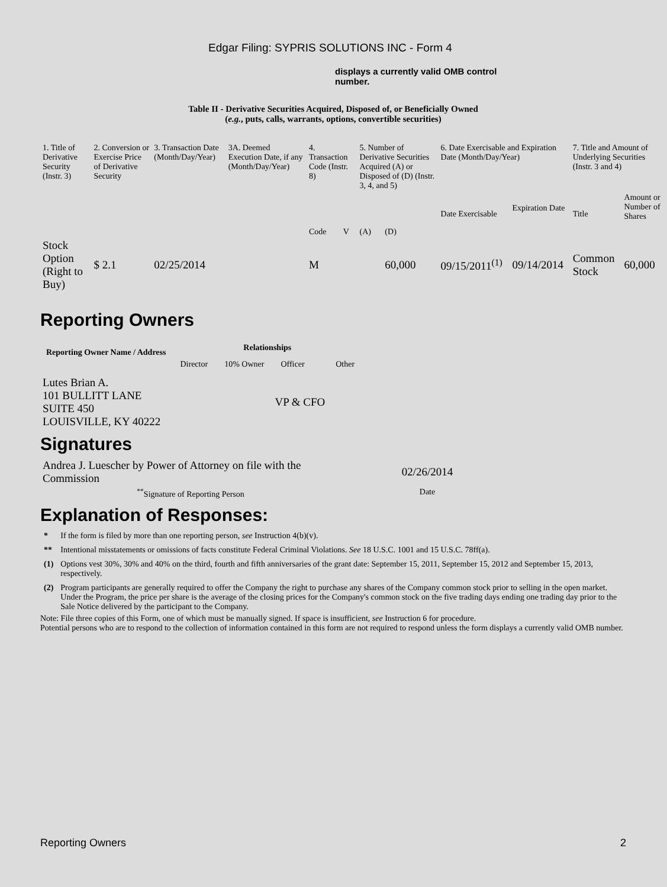Edgar Filing: SYPRIS SOLUTIONS INC - Form 4
displays a currently valid OMB control number.
Table II - Derivative Securities Acquired, Disposed of, or Beneficially Owned
(e.g., puts, calls, warrants, options, convertible securities)
| 1. Title of Derivative Security (Instr. 3) | 2. Conversion or Exercise Price of Derivative Security | 3. Transaction Date (Month/Day/Year) | 3A. Deemed Execution Date, if any (Month/Day/Year) | 4. Transaction Code (Instr. 8) | | 5. Number of Derivative Securities Acquired (A) or Disposed of (D) (Instr. 3, 4, and 5) | | 6. Date Exercisable and Expiration Date (Month/Day/Year) | | 7. Title and Amount of Underlying Securities (Instr. 3 and 4) | |
| | | | | Code | V | (A) | (D) | Date Exercisable | Expiration Date | Title | Amount or Number of Shares |
| Stock Option (Right to Buy) | $ 2.1 | 02/25/2014 | | M | | | 60,000 | 09/15/2011<sup>(1)</sup> | 09/14/2014 | Common Stock | 60,000 |
Reporting Owners
| Reporting Owner Name / Address | Relationships | | | |
| --- | --- | --- | --- | --- |
| | Director | 10% Owner | Officer | Other |
| Lutes Brian A. 101 BULLITT LANE SUITE 450 LOUISVILLE, KY 40222 | | | VP & CFO | |
Signatures
| Andrea J. Luescher by Power of Attorney on file with the Commission | 02/26/2014 |
| <sup>**</sup> Signature of Reporting Person | Date |
Explanation of Responses:
| * | If the form is filed by more than one reporting person, see Instruction 4(b)(v). |
| ** | Intentional misstatements or omissions of facts constitute Federal Criminal Violations. See 18 U.S.C. 1001 and 15 U.S.C. 78ff(a). |
| (1) | Options vest 30%, 30% and 40% on the third, fourth and fifth anniversaries of the grant date: September 15, 2011, September 15, 2012 and September 15, 2013, respectively. |
| (2) | Program participants are generally required to offer the Company the right to purchase any shares of the Company common stock prior to selling in the open market. Under the Program, the price per share is the average of the closing prices for the Company's common stock on the five trading days ending one trading day prior to the Sale Notice delivered by the participant to the Company. |
Note: File three copies of this Form, one of which must be manually signed. If space is insufficient, see Instruction 6 for procedure.
Potential persons who are to respond to the collection of information contained in this form are not required to respond unless the form displays a currently valid OMB number.
Reporting Owners 2